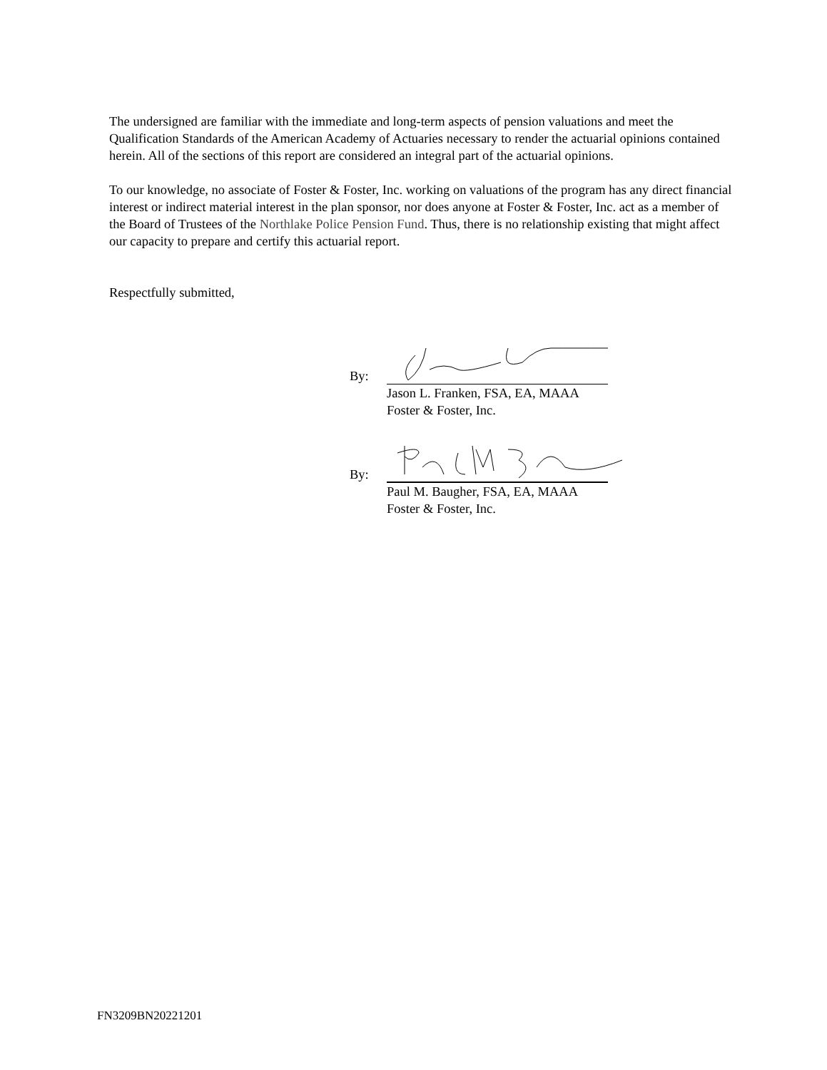The undersigned are familiar with the immediate and long-term aspects of pension valuations and meet the Qualification Standards of the American Academy of Actuaries necessary to render the actuarial opinions contained herein. All of the sections of this report are considered an integral part of the actuarial opinions.
To our knowledge, no associate of Foster & Foster, Inc. working on valuations of the program has any direct financial interest or indirect material interest in the plan sponsor, nor does anyone at Foster & Foster, Inc. act as a member of the Board of Trustees of the Northlake Police Pension Fund. Thus, there is no relationship existing that might affect our capacity to prepare and certify this actuarial report.
Respectfully submitted,
By:
Jason L. Franken, FSA, EA, MAAA
Foster & Foster, Inc.
By:
Paul M. Baugher, FSA, EA, MAAA
Foster & Foster, Inc.
FN3209BN20221201